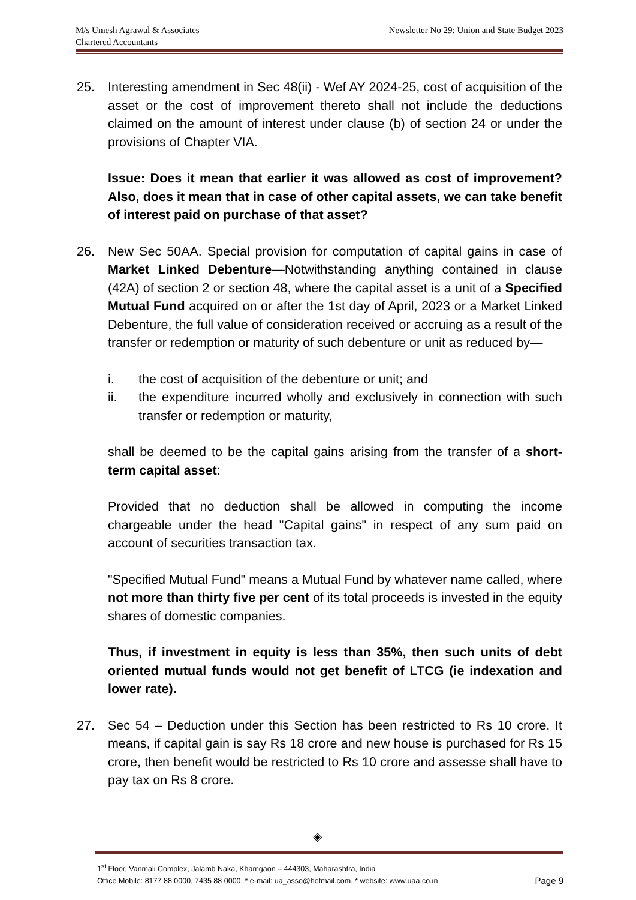M/s Umesh Agrawal & Associates
Chartered Accountants
Newsletter No 29: Union and State Budget 2023
25. Interesting amendment in Sec 48(ii) - Wef AY 2024-25, cost of acquisition of the asset or the cost of improvement thereto shall not include the deductions claimed on the amount of interest under clause (b) of section 24 or under the provisions of Chapter VIA.
Issue: Does it mean that earlier it was allowed as cost of improvement? Also, does it mean that in case of other capital assets, we can take benefit of interest paid on purchase of that asset?
26. New Sec 50AA. Special provision for computation of capital gains in case of Market Linked Debenture—Notwithstanding anything contained in clause (42A) of section 2 or section 48, where the capital asset is a unit of a Specified Mutual Fund acquired on or after the 1st day of April, 2023 or a Market Linked Debenture, the full value of consideration received or accruing as a result of the transfer or redemption or maturity of such debenture or unit as reduced by—
i. the cost of acquisition of the debenture or unit; and
ii. the expenditure incurred wholly and exclusively in connection with such transfer or redemption or maturity,
shall be deemed to be the capital gains arising from the transfer of a short-term capital asset:
Provided that no deduction shall be allowed in computing the income chargeable under the head "Capital gains" in respect of any sum paid on account of securities transaction tax.
"Specified Mutual Fund" means a Mutual Fund by whatever name called, where not more than thirty five per cent of its total proceeds is invested in the equity shares of domestic companies.
Thus, if investment in equity is less than 35%, then such units of debt oriented mutual funds would not get benefit of LTCG (ie indexation and lower rate).
27. Sec 54 – Deduction under this Section has been restricted to Rs 10 crore. It means, if capital gain is say Rs 18 crore and new house is purchased for Rs 15 crore, then benefit would be restricted to Rs 10 crore and assesse shall have to pay tax on Rs 8 crore.
◈
1<sup>st</sup> Floor, Vanmali Complex, Jalamb Naka, Khamgaon – 444303, Maharashtra, India
Office Mobile: 8177 88 0000, 7435 88 0000. * e-mail: ua_asso@hotmail.com. * website: www.uaa.co.in Page 9